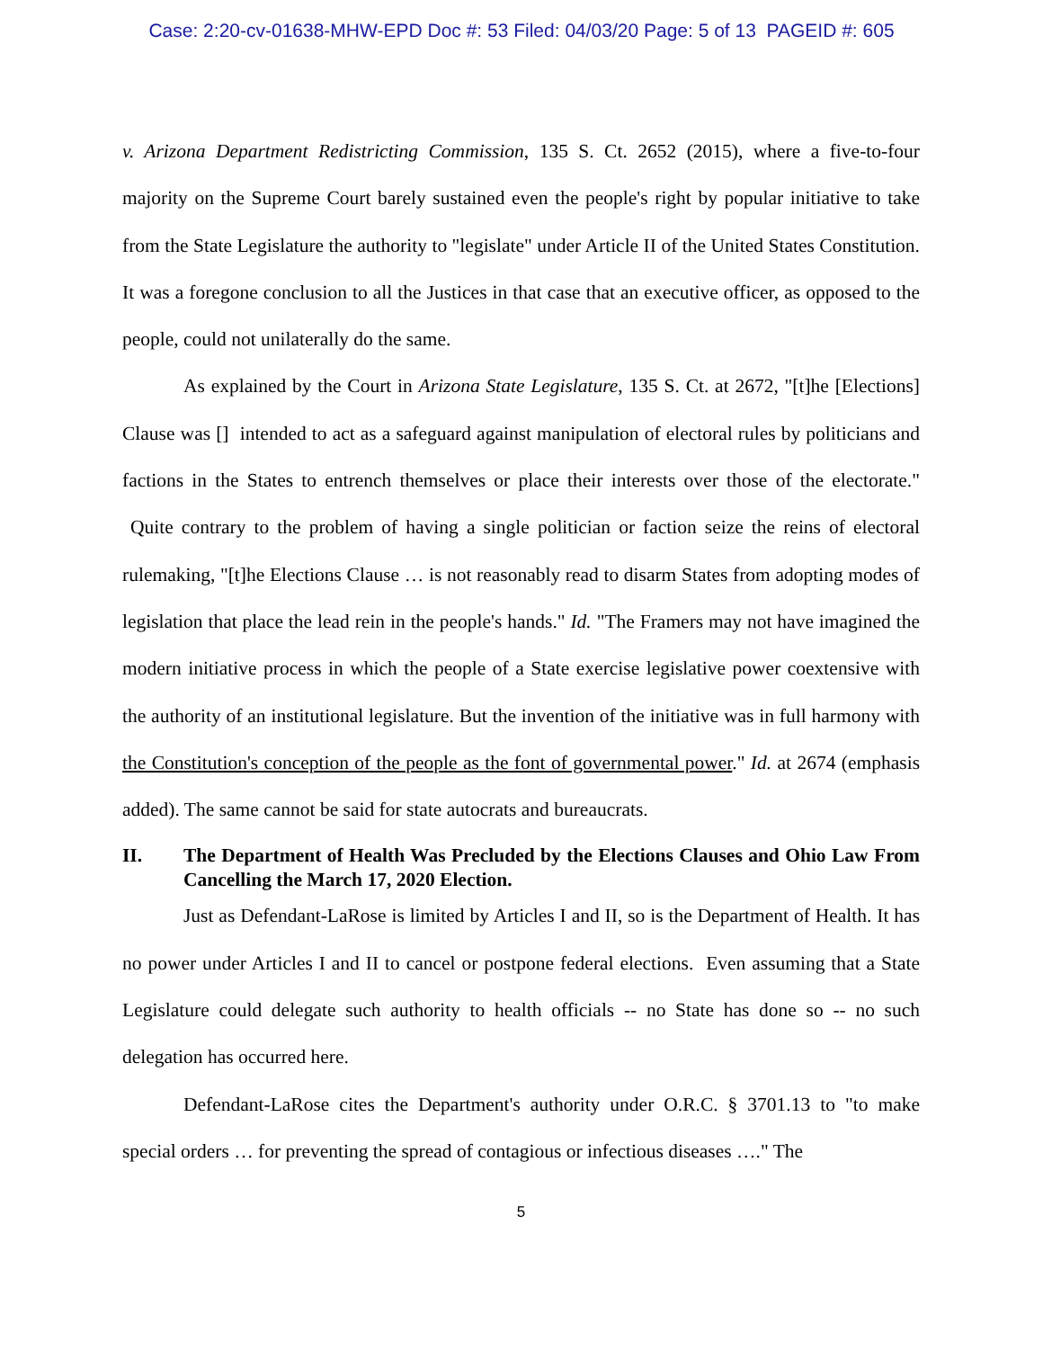Case: 2:20-cv-01638-MHW-EPD Doc #: 53 Filed: 04/03/20 Page: 5 of 13 PAGEID #: 605
v. Arizona Department Redistricting Commission, 135 S. Ct. 2652 (2015), where a five-to-four majority on the Supreme Court barely sustained even the people's right by popular initiative to take from the State Legislature the authority to "legislate" under Article II of the United States Constitution. It was a foregone conclusion to all the Justices in that case that an executive officer, as opposed to the people, could not unilaterally do the same.
As explained by the Court in Arizona State Legislature, 135 S. Ct. at 2672, "[t]he [Elections] Clause was [] intended to act as a safeguard against manipulation of electoral rules by politicians and factions in the States to entrench themselves or place their interests over those of the electorate." Quite contrary to the problem of having a single politician or faction seize the reins of electoral rulemaking, "[t]he Elections Clause … is not reasonably read to disarm States from adopting modes of legislation that place the lead rein in the people's hands." Id. "The Framers may not have imagined the modern initiative process in which the people of a State exercise legislative power coextensive with the authority of an institutional legislature. But the invention of the initiative was in full harmony with the Constitution's conception of the people as the font of governmental power." Id. at 2674 (emphasis added). The same cannot be said for state autocrats and bureaucrats.
II. The Department of Health Was Precluded by the Elections Clauses and Ohio Law From Cancelling the March 17, 2020 Election.
Just as Defendant-LaRose is limited by Articles I and II, so is the Department of Health. It has no power under Articles I and II to cancel or postpone federal elections. Even assuming that a State Legislature could delegate such authority to health officials -- no State has done so -- no such delegation has occurred here.
Defendant-LaRose cites the Department's authority under O.R.C. § 3701.13 to "to make special orders … for preventing the spread of contagious or infectious diseases …." The
5